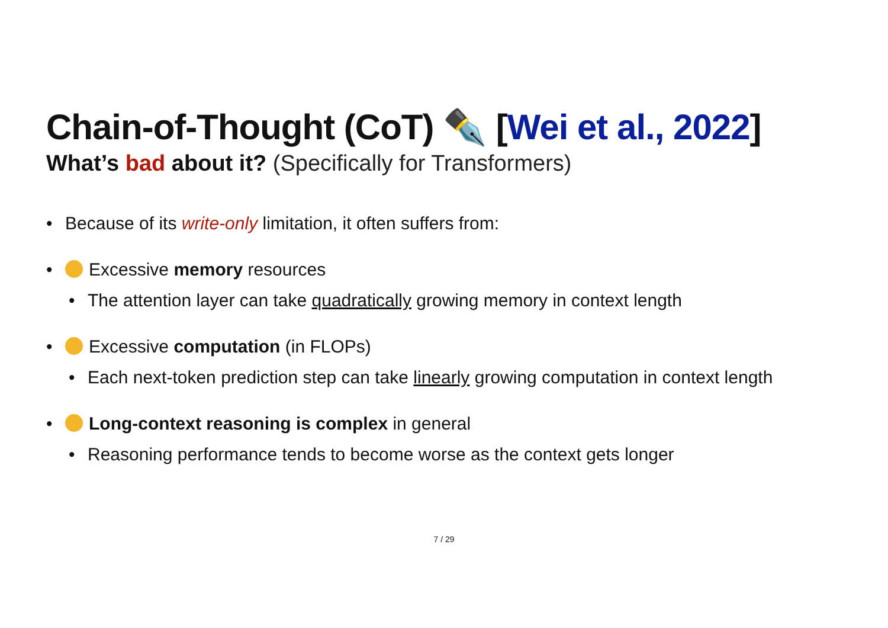Chain-of-Thought (CoT) ✒️ [Wei et al., 2022]
What’s bad about it? (Specifically for Transformers)
• Because of its write-only limitation, it often suffers from:
• Excessive memory resources
• The attention layer can take quadratically growing memory in context length
• Excessive computation (in FLOPs)
• Each next-token prediction step can take linearly growing computation in context length
• Long-context reasoning is complex in general
• Reasoning performance tends to become worse as the context gets longer
7 / 29